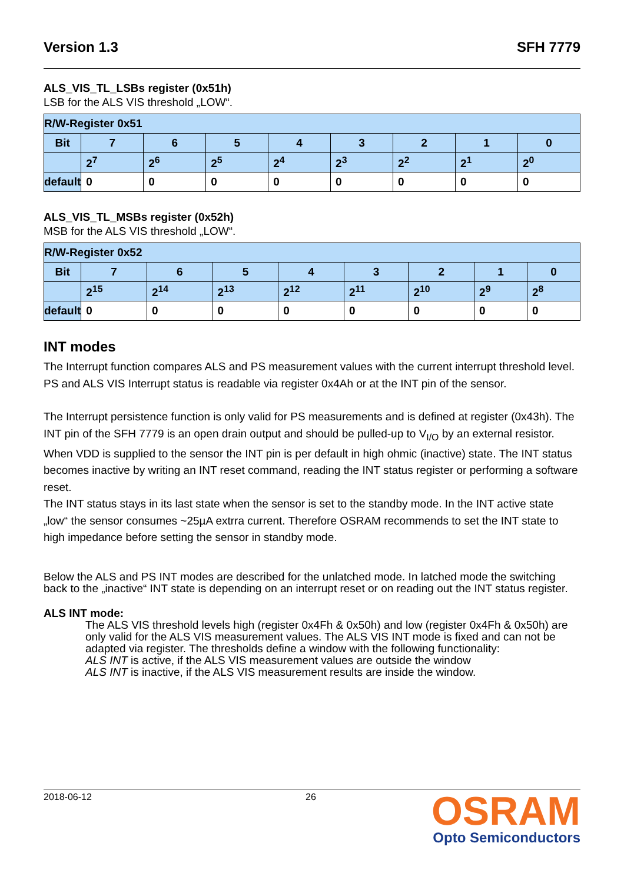Version 1.3 SFH 7779
ALS_VIS_TL_LSBs register (0x51h)
LSB for the ALS VIS threshold „LOW“.
| R/W-Register 0x51 | | | | | | | | |
| --- | --- | --- | --- | --- | --- | --- | --- | --- |
| Bit | 7 | 6 | 5 | 4 | 3 | 2 | 1 | 0 |
| | 2<sup>7</sup> | 2<sup>6</sup> | 2<sup>5</sup> | 2<sup>4</sup> | 2<sup>3</sup> | 2<sup>2</sup> | 2<sup>1</sup> | 2<sup>0</sup> |
| default | 0 | 0 | 0 | 0 | 0 | 0 | 0 | 0 |
ALS_VIS_TL_MSBs register (0x52h)
MSB for the ALS VIS threshold „LOW“.
| R/W-Register 0x52 | | | | | | | | |
| --- | --- | --- | --- | --- | --- | --- | --- | --- |
| Bit | 7 | 6 | 5 | 4 | 3 | 2 | 1 | 0 |
| | 2<sup>15</sup> | 2<sup>14</sup> | 2<sup>13</sup> | 2<sup>12</sup> | 2<sup>11</sup> | 2<sup>10</sup> | 2<sup>9</sup> | 2<sup>8</sup> |
| default | 0 | 0 | 0 | 0 | 0 | 0 | 0 | 0 |
INT modes
The Interrupt function compares ALS and PS measurement values with the current interrupt threshold level. PS and ALS VIS Interrupt status is readable via register 0x4Ah or at the INT pin of the sensor.
The Interrupt persistence function is only valid for PS measurements and is defined at register (0x43h). The INT pin of the SFH 7779 is an open drain output and should be pulled-up to V<sub>I/O</sub> by an external resistor. When VDD is supplied to the sensor the INT pin is per default in high ohmic (inactive) state. The INT status becomes inactive by writing an INT reset command, reading the INT status register or performing a software reset.
The INT status stays in its last state when the sensor is set to the standby mode. In the INT active state „low“ the sensor consumes ~25µA extrra current. Therefore OSRAM recommends to set the INT state to high impedance before setting the sensor in standby mode.
Below the ALS and PS INT modes are described for the unlatched mode. In latched mode the switching back to the „inactive“ INT state is depending on an interrupt reset or on reading out the INT status register.
ALS INT mode:
The ALS VIS threshold levels high (register 0x4Fh & 0x50h) and low (register 0x4Fh & 0x50h) are only valid for the ALS VIS measurement values. The ALS VIS INT mode is fixed and can not be adapted via register. The thresholds define a window with the following functionality:
ALS INT is active, if the ALS VIS measurement values are outside the window
ALS INT is inactive, if the ALS VIS measurement results are inside the window.
OSRAM
Opto Semiconductors
2018-06-12 26